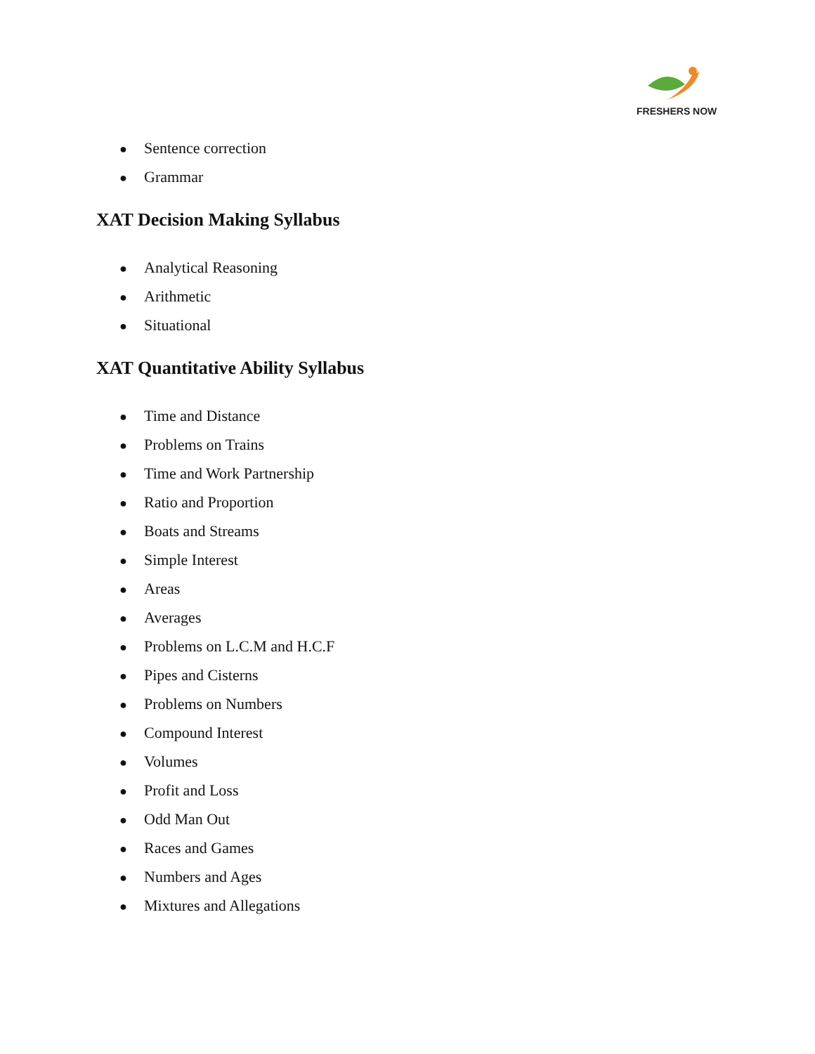FRESHERS NOW
● Sentence correction
● Grammar
XAT Decision Making Syllabus
● Analytical Reasoning
● Arithmetic
● Situational
XAT Quantitative Ability Syllabus
● Time and Distance
● Problems on Trains
● Time and Work Partnership
● Ratio and Proportion
● Boats and Streams
● Simple Interest
● Areas
● Averages
● Problems on L.C.M and H.C.F
● Pipes and Cisterns
● Problems on Numbers
● Compound Interest
● Volumes
● Profit and Loss
● Odd Man Out
● Races and Games
● Numbers and Ages
● Mixtures and Allegations